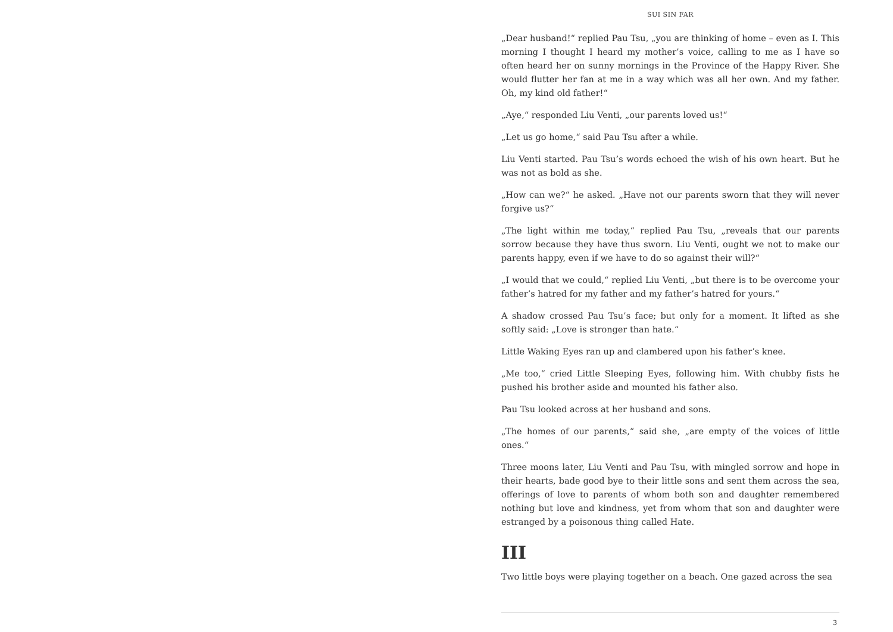SUI SIN FAR
„Dear husband!“ replied Pau Tsu, „you are thinking of home – even as I. This morning I thought I heard my mother’s voice, calling to me as I have so often heard her on sunny mornings in the Province of the Happy River. She would flutter her fan at me in a way which was all her own. And my father. Oh, my kind old father!“
„Aye,“ responded Liu Venti, „our parents loved us!“
„Let us go home,“ said Pau Tsu after a while.
Liu Venti started. Pau Tsu’s words echoed the wish of his own heart. But he was not as bold as she.
„How can we?“ he asked. „Have not our parents sworn that they will never forgive us?“
„The light within me today,“ replied Pau Tsu, „reveals that our parents sorrow because they have thus sworn. Liu Venti, ought we not to make our parents happy, even if we have to do so against their will?“
„I would that we could,“ replied Liu Venti, „but there is to be overcome your father’s hatred for my father and my father’s hatred for yours.“
A shadow crossed Pau Tsu’s face; but only for a moment. It lifted as she softly said: „Love is stronger than hate.“
Little Waking Eyes ran up and clambered upon his father’s knee.
„Me too,“ cried Little Sleeping Eyes, following him. With chubby fists he pushed his brother aside and mounted his father also.
Pau Tsu looked across at her husband and sons.
„The homes of our parents,“ said she, „are empty of the voices of little ones.“
Three moons later, Liu Venti and Pau Tsu, with mingled sorrow and hope in their hearts, bade good bye to their little sons and sent them across the sea, offerings of love to parents of whom both son and daughter remembered nothing but love and kindness, yet from whom that son and daughter were estranged by a poisonous thing called Hate.
III
Two little boys were playing together on a beach. One gazed across the sea
3